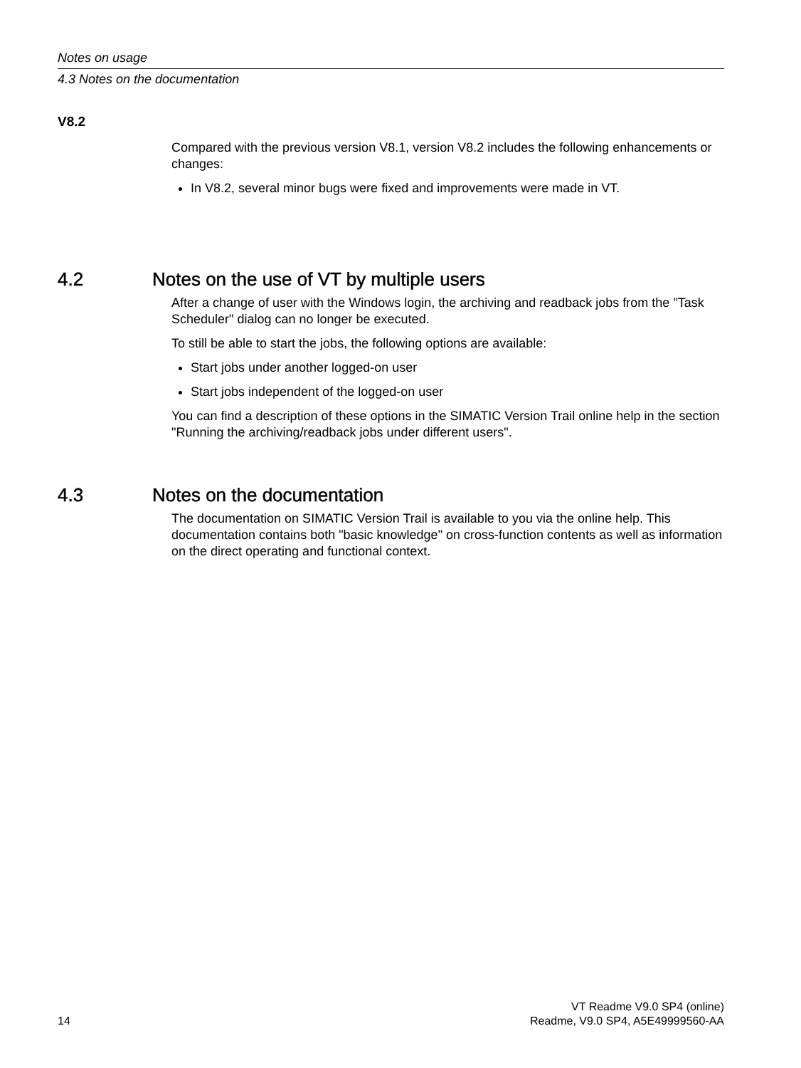Notes on usage
4.3 Notes on the documentation
V8.2
Compared with the previous version V8.1, version V8.2 includes the following enhancements or changes:
In V8.2, several minor bugs were fixed and improvements were made in VT.
4.2 Notes on the use of VT by multiple users
After a change of user with the Windows login, the archiving and readback jobs from the "Task Scheduler" dialog can no longer be executed.
To still be able to start the jobs, the following options are available:
Start jobs under another logged-on user
Start jobs independent of the logged-on user
You can find a description of these options in the SIMATIC Version Trail online help in the section "Running the archiving/readback jobs under different users".
4.3 Notes on the documentation
The documentation on SIMATIC Version Trail is available to you via the online help. This documentation contains both "basic knowledge" on cross-function contents as well as information on the direct operating and functional context.
14
VT Readme V9.0 SP4 (online)
Readme, V9.0 SP4, A5E49999560-AA